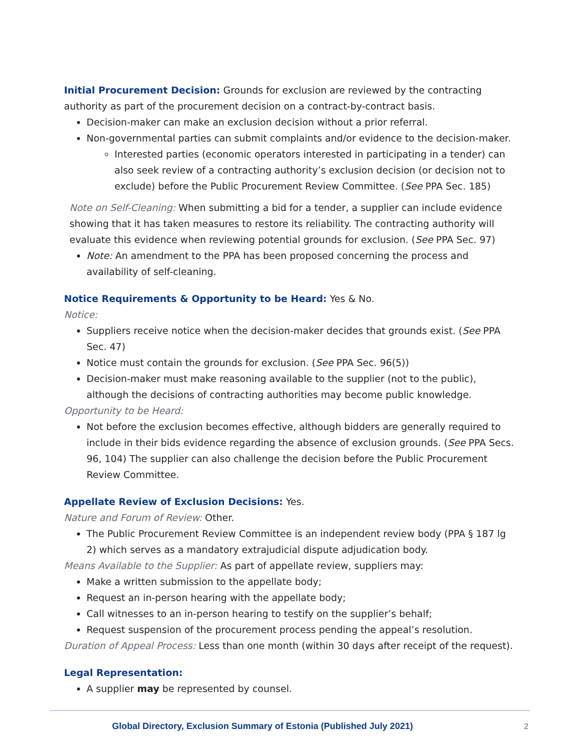Initial Procurement Decision: Grounds for exclusion are reviewed by the contracting authority as part of the procurement decision on a contract-by-contract basis.
Decision-maker can make an exclusion decision without a prior referral.
Non-governmental parties can submit complaints and/or evidence to the decision-maker.
Interested parties (economic operators interested in participating in a tender) can also seek review of a contracting authority’s exclusion decision (or decision not to exclude) before the Public Procurement Review Committee. (See PPA Sec. 185)
Note on Self-Cleaning: When submitting a bid for a tender, a supplier can include evidence showing that it has taken measures to restore its reliability. The contracting authority will evaluate this evidence when reviewing potential grounds for exclusion. (See PPA Sec. 97)
Note: An amendment to the PPA has been proposed concerning the process and availability of self-cleaning.
Notice Requirements & Opportunity to be Heard: Yes & No.
Notice:
Suppliers receive notice when the decision-maker decides that grounds exist. (See PPA Sec. 47)
Notice must contain the grounds for exclusion. (See PPA Sec. 96(5))
Decision-maker must make reasoning available to the supplier (not to the public), although the decisions of contracting authorities may become public knowledge.
Opportunity to be Heard:
Not before the exclusion becomes effective, although bidders are generally required to include in their bids evidence regarding the absence of exclusion grounds. (See PPA Secs. 96, 104) The supplier can also challenge the decision before the Public Procurement Review Committee.
Appellate Review of Exclusion Decisions: Yes.
Nature and Forum of Review: Other.
The Public Procurement Review Committee is an independent review body (PPA § 187 lg 2) which serves as a mandatory extrajudicial dispute adjudication body.
Means Available to the Supplier: As part of appellate review, suppliers may:
Make a written submission to the appellate body;
Request an in-person hearing with the appellate body;
Call witnesses to an in-person hearing to testify on the supplier’s behalf;
Request suspension of the procurement process pending the appeal’s resolution.
Duration of Appeal Process: Less than one month (within 30 days after receipt of the request).
Legal Representation:
A supplier may be represented by counsel.
Global Directory, Exclusion Summary of Estonia (Published July 2021) 2